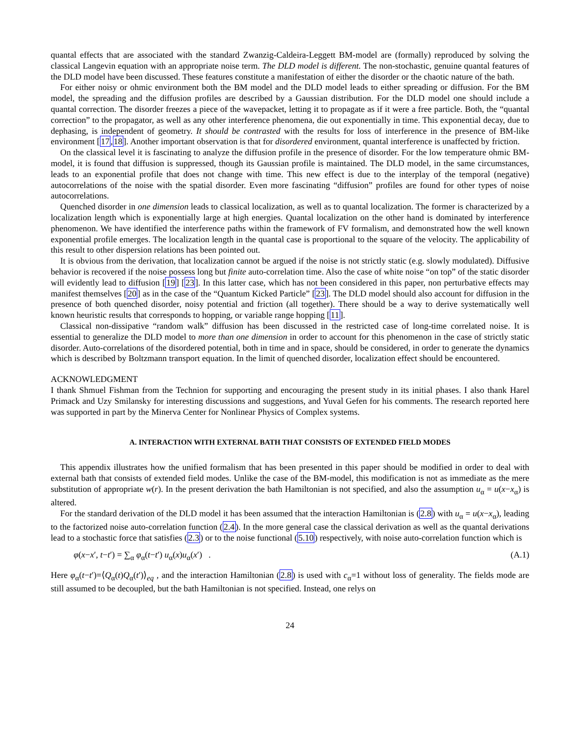quantal effects that are associated with the standard Zwanzig-Caldeira-Leggett BM-model are (formally) reproduced by solving the classical Langevin equation with an appropriate noise term. The DLD model is different. The non-stochastic, genuine quantal features of the DLD model have been discussed. These features constitute a manifestation of either the disorder or the chaotic nature of the bath.
For either noisy or ohmic environment both the BM model and the DLD model leads to either spreading or diffusion. For the BM model, the spreading and the diffusion profiles are described by a Gaussian distribution. For the DLD model one should include a quantal correction. The disorder freezes a piece of the wavepacket, letting it to propagate as if it were a free particle. Both, the “quantal correction” to the propagator, as well as any other interference phenomena, die out exponentially in time. This exponential decay, due to dephasing, is independent of geometry. It should be contrasted with the results for loss of interference in the presence of BM-like environment [17,18]. Another important observation is that for disordered environment, quantal interference is unaffected by friction.
On the classical level it is fascinating to analyze the diffusion profile in the presence of disorder. For the low temperature ohmic BM-model, it is found that diffusion is suppressed, though its Gaussian profile is maintained. The DLD model, in the same circumstances, leads to an exponential profile that does not change with time. This new effect is due to the interplay of the temporal (negative) autocorrelations of the noise with the spatial disorder. Even more fascinating “diffusion” profiles are found for other types of noise autocorrelations.
Quenched disorder in one dimension leads to classical localization, as well as to quantal localization. The former is characterized by a localization length which is exponentially large at high energies. Quantal localization on the other hand is dominated by interference phenomenon. We have identified the interference paths within the framework of FV formalism, and demonstrated how the well known exponential profile emerges. The localization length in the quantal case is proportional to the square of the velocity. The applicability of this result to other dispersion relations has been pointed out.
It is obvious from the derivation, that localization cannot be argued if the noise is not strictly static (e.g. slowly modulated). Diffusive behavior is recovered if the noise possess long but finite auto-correlation time. Also the case of white noise “on top” of the static disorder will evidently lead to diffusion [19] [23]. In this latter case, which has not been considered in this paper, non perturbative effects may manifest themselves [20] as in the case of the “Quantum Kicked Particle” [23]. The DLD model should also account for diffusion in the presence of both quenched disorder, noisy potential and friction (all together). There should be a way to derive systematically well known heuristic results that corresponds to hopping, or variable range hopping [11].
Classical non-dissipative “random walk” diffusion has been discussed in the restricted case of long-time correlated noise. It is essential to generalize the DLD model to more than one dimension in order to account for this phenomenon in the case of strictly static disorder. Auto-correlations of the disordered potential, both in time and in space, should be considered, in order to generate the dynamics which is described by Boltzmann transport equation. In the limit of quenched disorder, localization effect should be encountered.
ACKNOWLEDGMENT
I thank Shmuel Fishman from the Technion for supporting and encouraging the present study in its initial phases. I also thank Harel Primack and Uzy Smilansky for interesting discussions and suggestions, and Yuval Gefen for his comments. The research reported here was supported in part by the Minerva Center for Nonlinear Physics of Complex systems.
A. INTERACTION WITH EXTERNAL BATH THAT CONSISTS OF EXTENDED FIELD MODES
This appendix illustrates how the unified formalism that has been presented in this paper should be modified in order to deal with external bath that consists of extended field modes. Unlike the case of the BM-model, this modification is not as immediate as the mere substitution of appropriate w(r). In the present derivation the bath Hamiltonian is not specified, and also the assumption u<sub>α</sub> = u(x−x<sub>α</sub>) is altered.
For the standard derivation of the DLD model it has been assumed that the interaction Hamiltonian is (2.8) with u<sub>α</sub> = u(x−x<sub>α</sub>), leading to the factorized noise auto-correlation function (2.4). In the more general case the classical derivation as well as the quantal derivations lead to a stochastic force that satisfies (2.3) or to the noise functional (5.10) respectively, with noise auto-correlation function which is
φ(x−x′, t−t′) = ∑<sub>α</sub> φ<sub>α</sub>(t−t′) u<sub>α</sub>(x)u<sub>α</sub>(x′) . (A.1)
Here φ<sub>α</sub>(t−t′)=⟨Q<sub>α</sub>(t)Q<sub>α</sub>(t′)⟩<sub>eq</sub> , and the interaction Hamiltonian (2.8) is used with c<sub>α</sub>=1 without loss of generality. The fields mode are still assumed to be decoupled, but the bath Hamiltonian is not specified. Instead, one relys on
24